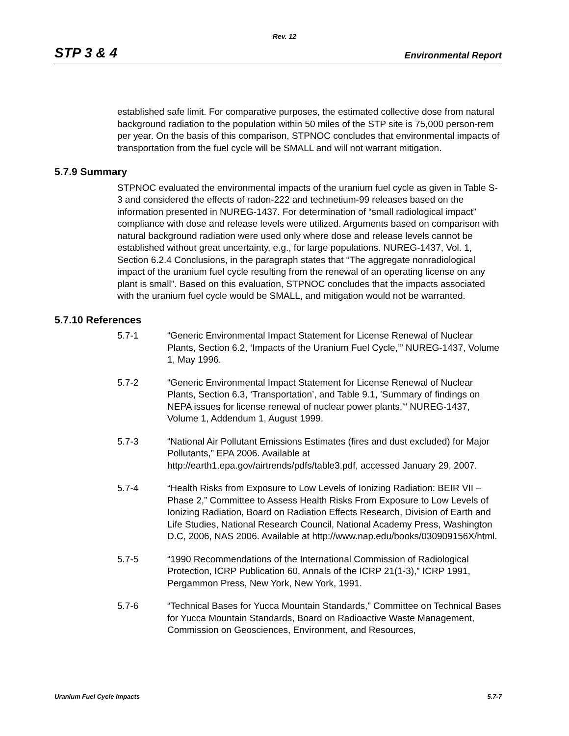Rev. 12
STP 3 & 4 Environmental Report
established safe limit. For comparative purposes, the estimated collective dose from natural background radiation to the population within 50 miles of the STP site is 75,000 person-rem per year. On the basis of this comparison, STPNOC concludes that environmental impacts of transportation from the fuel cycle will be SMALL and will not warrant mitigation.
5.7.9 Summary
STPNOC evaluated the environmental impacts of the uranium fuel cycle as given in Table S-3 and considered the effects of radon-222 and technetium-99 releases based on the information presented in NUREG-1437. For determination of “small radiological impact” compliance with dose and release levels were utilized. Arguments based on comparison with natural background radiation were used only where dose and release levels cannot be established without great uncertainty, e.g., for large populations. NUREG-1437, Vol. 1, Section 6.2.4 Conclusions, in the paragraph states that “The aggregate nonradiological impact of the uranium fuel cycle resulting from the renewal of an operating license on any plant is small”. Based on this evaluation, STPNOC concludes that the impacts associated with the uranium fuel cycle would be SMALL, and mitigation would not be warranted.
5.7.10 References
5.7-1 “Generic Environmental Impact Statement for License Renewal of Nuclear Plants, Section 6.2, ‘Impacts of the Uranium Fuel Cycle,’” NUREG-1437, Volume 1, May 1996.
5.7-2 “Generic Environmental Impact Statement for License Renewal of Nuclear Plants, Section 6.3, ‘Transportation’, and Table 9.1, 'Summary of findings on NEPA issues for license renewal of nuclear power plants,'“ NUREG-1437, Volume 1, Addendum 1, August 1999.
5.7-3 “National Air Pollutant Emissions Estimates (fires and dust excluded) for Major Pollutants,” EPA 2006. Available at http://earth1.epa.gov/airtrends/pdfs/table3.pdf, accessed January 29, 2007.
5.7-4 “Health Risks from Exposure to Low Levels of Ionizing Radiation: BEIR VII – Phase 2,” Committee to Assess Health Risks From Exposure to Low Levels of Ionizing Radiation, Board on Radiation Effects Research, Division of Earth and Life Studies, National Research Council, National Academy Press, Washington D.C, 2006, NAS 2006. Available at http://www.nap.edu/books/030909156X/html.
5.7-5 “1990 Recommendations of the International Commission of Radiological Protection, ICRP Publication 60, Annals of the ICRP 21(1-3),” ICRP 1991, Pergammon Press, New York, New York, 1991.
5.7-6 “Technical Bases for Yucca Mountain Standards,” Committee on Technical Bases for Yucca Mountain Standards, Board on Radioactive Waste Management, Commission on Geosciences, Environment, and Resources,
Uranium Fuel Cycle Impacts 5.7-7